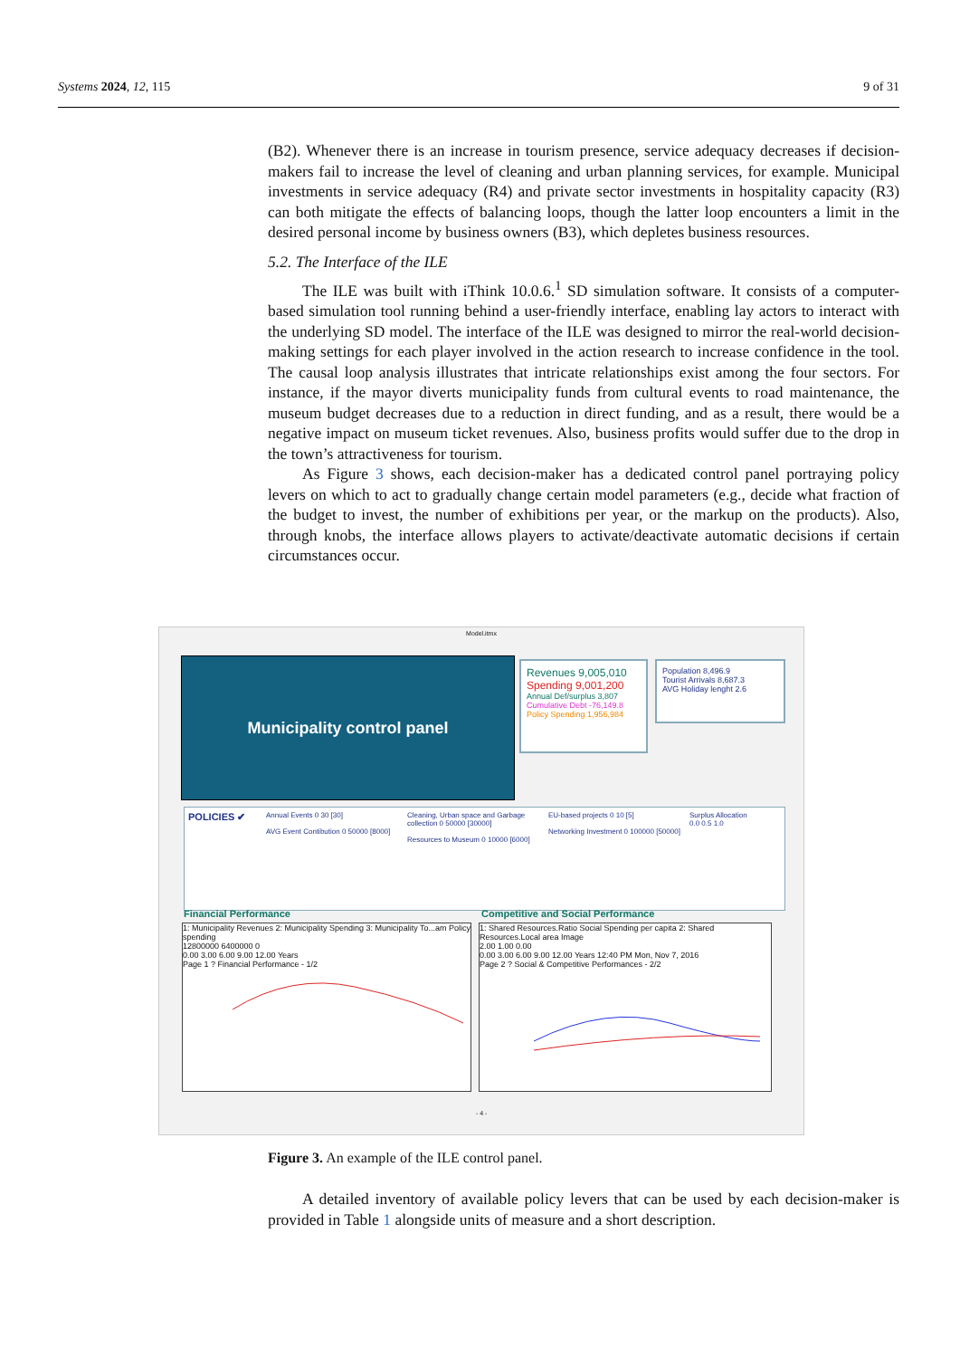Systems 2024, 12, 115 9 of 31
(B2). Whenever there is an increase in tourism presence, service adequacy decreases if decision-makers fail to increase the level of cleaning and urban planning services, for example. Municipal investments in service adequacy (R4) and private sector investments in hospitality capacity (R3) can both mitigate the effects of balancing loops, though the latter loop encounters a limit in the desired personal income by business owners (B3), which depletes business resources.
5.2. The Interface of the ILE
The ILE was built with iThink 10.0.6.<sup>1</sup> SD simulation software. It consists of a computer-based simulation tool running behind a user-friendly interface, enabling lay actors to interact with the underlying SD model. The interface of the ILE was designed to mirror the real-world decision-making settings for each player involved in the action research to increase confidence in the tool. The causal loop analysis illustrates that intricate relationships exist among the four sectors. For instance, if the mayor diverts municipality funds from cultural events to road maintenance, the museum budget decreases due to a reduction in direct funding, and as a result, there would be a negative impact on museum ticket revenues. Also, business profits would suffer due to the drop in the town’s attractiveness for tourism.
As Figure 3 shows, each decision-maker has a dedicated control panel portraying policy levers on which to act to gradually change certain model parameters (e.g., decide what fraction of the budget to invest, the number of exhibitions per year, or the markup on the products). Also, through knobs, the interface allows players to activate/deactivate automatic decisions if certain circumstances occur.
Model.itmx
Municipality control panel
Revenues 9,005,010
Spending 9,001,200
Annual Def/surplus 3,807
Cumulative Debt -76,149.8
Policy Spending 1,956,984
Population 8,496.9
Tourist Arrivals 8,687.3
AVG Holiday lenght 2.6
POLICIES ✔
Annual Events 0 30 [30]
AVG Event Contibution 0 50000 [8000]
Cleaning, Urban space and Garbage collection 0 50000 [30000]
Resources to Museum 0 10000 [6000]
EU-based projects 0 10 [5]
Networking Investment 0 100000 [50000]
Surplus Allocation 0.0 0.5 1.0
Financial Performance
Competitive and Social Performance
1: Municipality Revenues 2: Municipality Spending 3: Municipality To...am Policy spending
12800000 6400000 0
0.00 3.00 6.00 9.00 12.00 Years
Page 1 ? Financial Performance - 1/2
1: Shared Resources.Ratio Social Spending per capita 2: Shared Resources.Local area Image
2.00 1.00 0.00
0.00 3.00 6.00 9.00 12.00 Years 12:40 PM Mon, Nov 7, 2016
Page 2 ? Social & Competitive Performances - 2/2
- 4 -
Figure 3. An example of the ILE control panel.
A detailed inventory of available policy levers that can be used by each decision-maker is provided in Table 1 alongside units of measure and a short description.